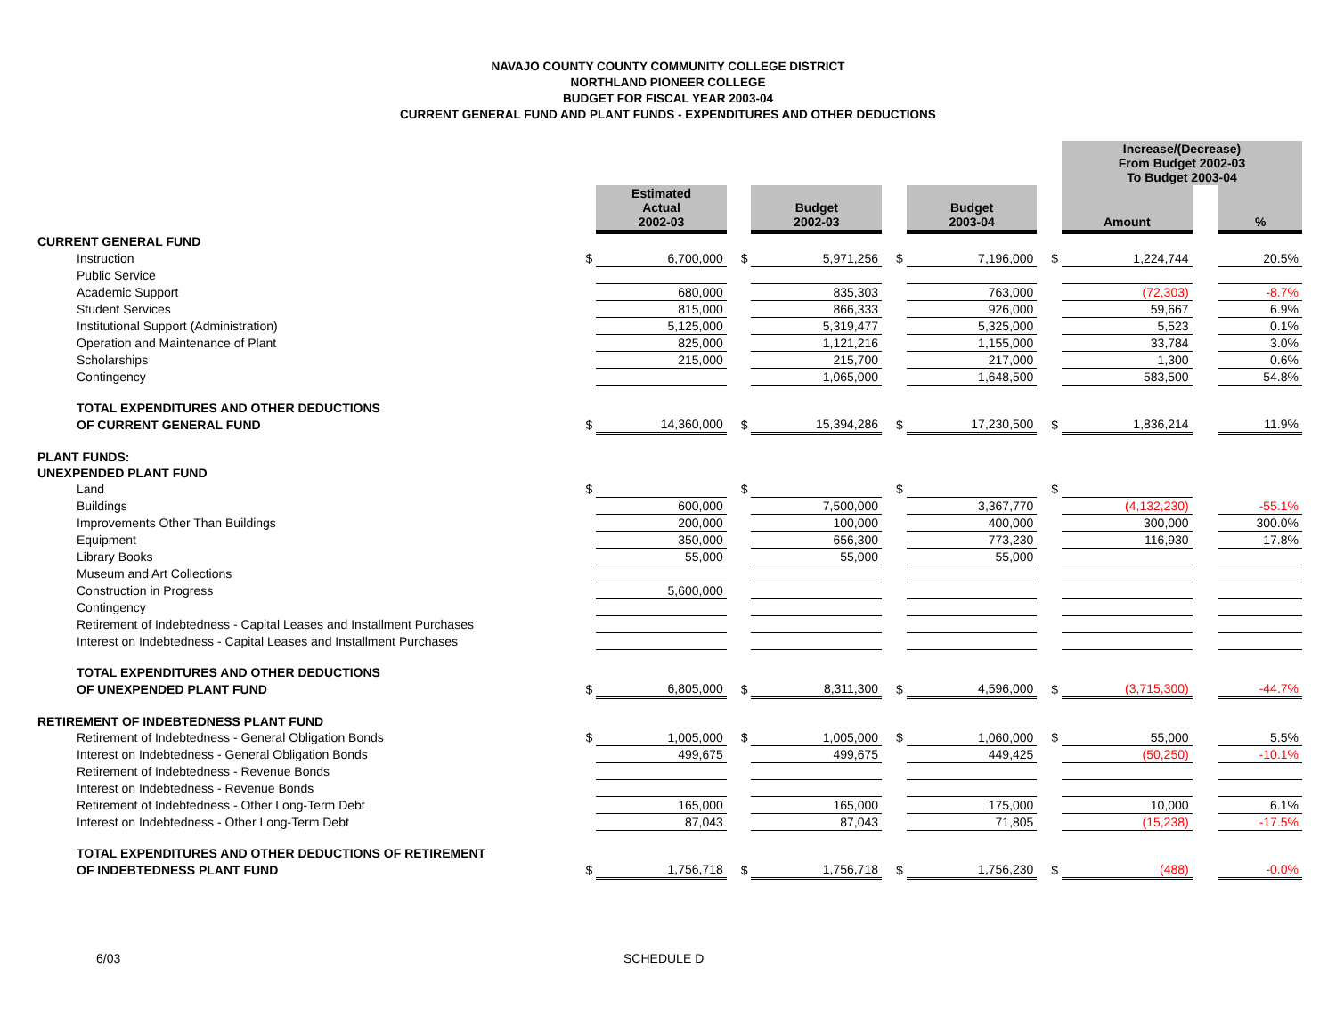NAVAJO COUNTY COUNTY COMMUNITY COLLEGE DISTRICT
NORTHLAND PIONEER COLLEGE
BUDGET FOR FISCAL YEAR 2003-04
CURRENT GENERAL FUND AND PLANT FUNDS - EXPENDITURES AND OTHER DEDUCTIONS
| | | | | | | | | Increase/(Decrease) From Budget 2002-03 To Budget 2003-04 | | |
| | | Estimated Actual 2002-03 | | Budget 2002-03 | | Budget 2003-04 | | Amount | | % |
| CURRENT GENERAL FUND | | | | | | | | | | |
| Instruction | $ | 6,700,000 | $ | 5,971,256 | $ | 7,196,000 | $ | 1,224,744 | | 20.5% |
| Public Service | | | | | | | | | | |
| Academic Support | | 680,000 | | 835,303 | | 763,000 | | (72,303) | | -8.7% |
| Student Services | | 815,000 | | 866,333 | | 926,000 | | 59,667 | | 6.9% |
| Institutional Support (Administration) | | 5,125,000 | | 5,319,477 | | 5,325,000 | | 5,523 | | 0.1% |
| Operation and Maintenance of Plant | | 825,000 | | 1,121,216 | | 1,155,000 | | 33,784 | | 3.0% |
| Scholarships | | 215,000 | | 215,700 | | 217,000 | | 1,300 | | 0.6% |
| Contingency | | | | 1,065,000 | | 1,648,500 | | 583,500 | | 54.8% |
| TOTAL EXPENDITURES AND OTHER DEDUCTIONS | | | | | | | | | | |
| OF CURRENT GENERAL FUND | $ | 14,360,000 | $ | 15,394,286 | $ | 17,230,500 | $ | 1,836,214 | | 11.9% |
| PLANT FUNDS: | | | | | | | | | | |
| UNEXPENDED PLANT FUND | | | | | | | | | | |
| Land | $ | | $ | | $ | | $ | | | |
| Buildings | | 600,000 | | 7,500,000 | | 3,367,770 | | (4,132,230) | | -55.1% |
| Improvements Other Than Buildings | | 200,000 | | 100,000 | | 400,000 | | 300,000 | | 300.0% |
| Equipment | | 350,000 | | 656,300 | | 773,230 | | 116,930 | | 17.8% |
| Library Books | | 55,000 | | 55,000 | | 55,000 | | | | |
| Museum and Art Collections | | | | | | | | | | |
| Construction in Progress | | 5,600,000 | | | | | | | | |
| Contingency | | | | | | | | | | |
| Retirement of Indebtedness - Capital Leases and Installment Purchases | | | | | | | | | | |
| Interest on Indebtedness - Capital Leases and Installment Purchases | | | | | | | | | | |
| TOTAL EXPENDITURES AND OTHER DEDUCTIONS | | | | | | | | | | |
| OF UNEXPENDED PLANT FUND | $ | 6,805,000 | $ | 8,311,300 | $ | 4,596,000 | $ | (3,715,300) | | -44.7% |
| RETIREMENT OF INDEBTEDNESS PLANT FUND | | | | | | | | | | |
| Retirement of Indebtedness - General Obligation Bonds | $ | 1,005,000 | $ | 1,005,000 | $ | 1,060,000 | $ | 55,000 | | 5.5% |
| Interest on Indebtedness - General Obligation Bonds | | 499,675 | | 499,675 | | 449,425 | | (50,250) | | -10.1% |
| Retirement of Indebtedness - Revenue Bonds | | | | | | | | | | |
| Interest on Indebtedness - Revenue Bonds | | | | | | | | | | |
| Retirement of Indebtedness - Other Long-Term Debt | | 165,000 | | 165,000 | | 175,000 | | 10,000 | | 6.1% |
| Interest on Indebtedness - Other Long-Term Debt | | 87,043 | | 87,043 | | 71,805 | | (15,238) | | -17.5% |
| TOTAL EXPENDITURES AND OTHER DEDUCTIONS OF RETIREMENT | | | | | | | | | | |
| OF INDEBTEDNESS PLANT FUND | $ | 1,756,718 | $ | 1,756,718 | $ | 1,756,230 | $ | (488) | | -0.0% |
6/03 SCHEDULE D